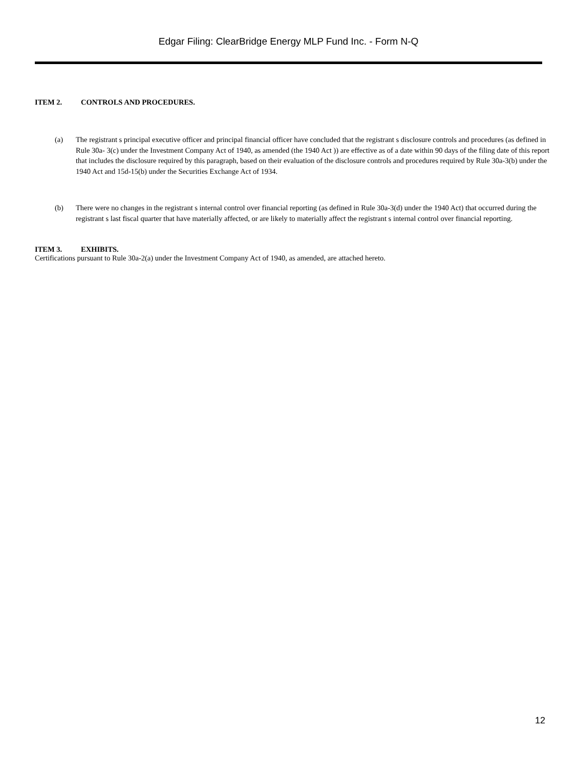Edgar Filing: ClearBridge Energy MLP Fund Inc. - Form N-Q
ITEM 2. CONTROLS AND PROCEDURES.
(a) The registrant s principal executive officer and principal financial officer have concluded that the registrant s disclosure controls and procedures (as defined in Rule 30a- 3(c) under the Investment Company Act of 1940, as amended (the 1940 Act )) are effective as of a date within 90 days of the filing date of this report that includes the disclosure required by this paragraph, based on their evaluation of the disclosure controls and procedures required by Rule 30a-3(b) under the 1940 Act and 15d-15(b) under the Securities Exchange Act of 1934.
(b) There were no changes in the registrant s internal control over financial reporting (as defined in Rule 30a-3(d) under the 1940 Act) that occurred during the registrant s last fiscal quarter that have materially affected, or are likely to materially affect the registrant s internal control over financial reporting.
ITEM 3. EXHIBITS.
Certifications pursuant to Rule 30a-2(a) under the Investment Company Act of 1940, as amended, are attached hereto.
12